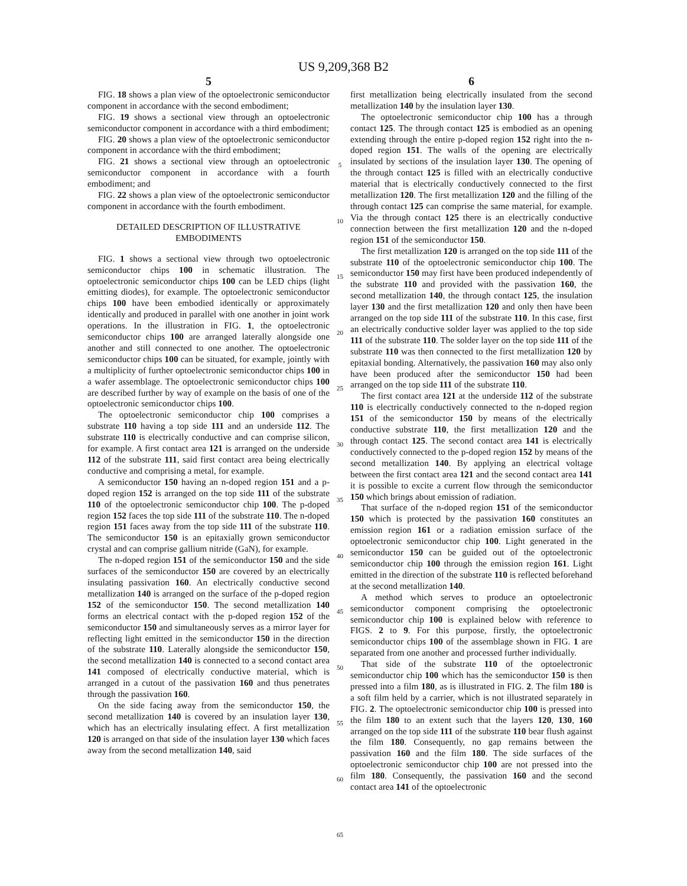US 9,209,368 B2
5
FIG. 18 shows a plan view of the optoelectronic semiconductor component in accordance with the second embodiment;
FIG. 19 shows a sectional view through an optoelectronic semiconductor component in accordance with a third embodiment;
FIG. 20 shows a plan view of the optoelectronic semiconductor component in accordance with the third embodiment;
FIG. 21 shows a sectional view through an optoelectronic semiconductor component in accordance with a fourth embodiment; and
FIG. 22 shows a plan view of the optoelectronic semiconductor component in accordance with the fourth embodiment.
DETAILED DESCRIPTION OF ILLUSTRATIVE EMBODIMENTS
FIG. 1 shows a sectional view through two optoelectronic semiconductor chips 100 in schematic illustration. The optoelectronic semiconductor chips 100 can be LED chips (light emitting diodes), for example. The optoelectronic semiconductor chips 100 have been embodied identically or approximately identically and produced in parallel with one another in joint work operations. In the illustration in FIG. 1, the optoelectronic semiconductor chips 100 are arranged laterally alongside one another and still connected to one another. The optoelectronic semiconductor chips 100 can be situated, for example, jointly with a multiplicity of further optoelectronic semiconductor chips 100 in a wafer assemblage. The optoelectronic semiconductor chips 100 are described further by way of example on the basis of one of the optoelectronic semiconductor chips 100.
The optoelectronic semiconductor chip 100 comprises a substrate 110 having a top side 111 and an underside 112. The substrate 110 is electrically conductive and can comprise silicon, for example. A first contact area 121 is arranged on the underside 112 of the substrate 111, said first contact area being electrically conductive and comprising a metal, for example.
A semiconductor 150 having an n-doped region 151 and a p-doped region 152 is arranged on the top side 111 of the substrate 110 of the optoelectronic semiconductor chip 100. The p-doped region 152 faces the top side 111 of the substrate 110. The n-doped region 151 faces away from the top side 111 of the substrate 110. The semiconductor 150 is an epitaxially grown semiconductor crystal and can comprise gallium nitride (GaN), for example.
The n-doped region 151 of the semiconductor 150 and the side surfaces of the semiconductor 150 are covered by an electrically insulating passivation 160. An electrically conductive second metallization 140 is arranged on the surface of the p-doped region 152 of the semiconductor 150. The second metallization 140 forms an electrical contact with the p-doped region 152 of the semiconductor 150 and simultaneously serves as a mirror layer for reflecting light emitted in the semiconductor 150 in the direction of the substrate 110. Laterally alongside the semiconductor 150, the second metallization 140 is connected to a second contact area 141 composed of electrically conductive material, which is arranged in a cutout of the passivation 160 and thus penetrates through the passivation 160.
On the side facing away from the semiconductor 150, the second metallization 140 is covered by an insulation layer 130, which has an electrically insulating effect. A first metallization 120 is arranged on that side of the insulation layer 130 which faces away from the second metallization 140, said
5
10
15
20
25
30
35
40
45
50
55
60
65
6
first metallization being electrically insulated from the second metallization 140 by the insulation layer 130.
The optoelectronic semiconductor chip 100 has a through contact 125. The through contact 125 is embodied as an opening extending through the entire p-doped region 152 right into the n-doped region 151. The walls of the opening are electrically insulated by sections of the insulation layer 130. The opening of the through contact 125 is filled with an electrically conductive material that is electrically conductively connected to the first metallization 120. The first metallization 120 and the filling of the through contact 125 can comprise the same material, for example. Via the through contact 125 there is an electrically conductive connection between the first metallization 120 and the n-doped region 151 of the semiconductor 150.
The first metallization 120 is arranged on the top side 111 of the substrate 110 of the optoelectronic semiconductor chip 100. The semiconductor 150 may first have been produced independently of the substrate 110 and provided with the passivation 160, the second metallization 140, the through contact 125, the insulation layer 130 and the first metallization 120 and only then have been arranged on the top side 111 of the substrate 110. In this case, first an electrically conductive solder layer was applied to the top side 111 of the substrate 110. The solder layer on the top side 111 of the substrate 110 was then connected to the first metallization 120 by epitaxial bonding. Alternatively, the passivation 160 may also only have been produced after the semiconductor 150 had been arranged on the top side 111 of the substrate 110.
The first contact area 121 at the underside 112 of the substrate 110 is electrically conductively connected to the n-doped region 151 of the semiconductor 150 by means of the electrically conductive substrate 110, the first metallization 120 and the through contact 125. The second contact area 141 is electrically conductively connected to the p-doped region 152 by means of the second metallization 140. By applying an electrical voltage between the first contact area 121 and the second contact area 141 it is possible to excite a current flow through the semiconductor 150 which brings about emission of radiation.
That surface of the n-doped region 151 of the semiconductor 150 which is protected by the passivation 160 constitutes an emission region 161 or a radiation emission surface of the optoelectronic semiconductor chip 100. Light generated in the semiconductor 150 can be guided out of the optoelectronic semiconductor chip 100 through the emission region 161. Light emitted in the direction of the substrate 110 is reflected beforehand at the second metallization 140.
A method which serves to produce an optoelectronic semiconductor component comprising the optoelectronic semiconductor chip 100 is explained below with reference to FIGS. 2 to 9. For this purpose, firstly, the optoelectronic semiconductor chips 100 of the assemblage shown in FIG. 1 are separated from one another and processed further individually.
That side of the substrate 110 of the optoelectronic semiconductor chip 100 which has the semiconductor 150 is then pressed into a film 180, as is illustrated in FIG. 2. The film 180 is a soft film held by a carrier, which is not illustrated separately in FIG. 2. The optoelectronic semiconductor chip 100 is pressed into the film 180 to an extent such that the layers 120, 130, 160 arranged on the top side 111 of the substrate 110 bear flush against the film 180. Consequently, no gap remains between the passivation 160 and the film 180. The side surfaces of the optoelectronic semiconductor chip 100 are not pressed into the film 180. Consequently, the passivation 160 and the second contact area 141 of the optoelectronic